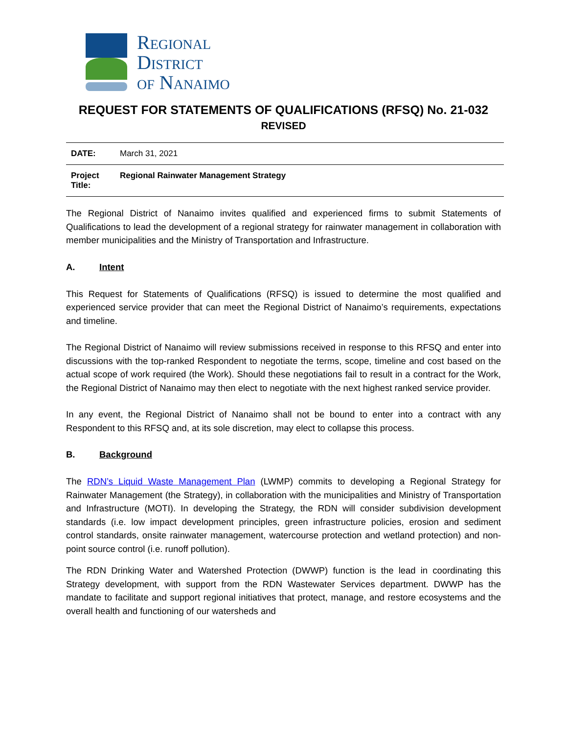Regional
District
of Nanaimo
REQUEST FOR STATEMENTS OF QUALIFICATIONS (RFSQ) No. 21-032
REVISED
| DATE: | March 31, 2021 |
| Project Title: | Regional Rainwater Management Strategy |
The Regional District of Nanaimo invites qualified and experienced firms to submit Statements of Qualifications to lead the development of a regional strategy for rainwater management in collaboration with member municipalities and the Ministry of Transportation and Infrastructure.
A. Intent
This Request for Statements of Qualifications (RFSQ) is issued to determine the most qualified and experienced service provider that can meet the Regional District of Nanaimo’s requirements, expectations and timeline.
The Regional District of Nanaimo will review submissions received in response to this RFSQ and enter into discussions with the top-ranked Respondent to negotiate the terms, scope, timeline and cost based on the actual scope of work required (the Work). Should these negotiations fail to result in a contract for the Work, the Regional District of Nanaimo may then elect to negotiate with the next highest ranked service provider.
In any event, the Regional District of Nanaimo shall not be bound to enter into a contract with any Respondent to this RFSQ and, at its sole discretion, may elect to collapse this process.
B. Background
The RDN’s Liquid Waste Management Plan (LWMP) commits to developing a Regional Strategy for Rainwater Management (the Strategy), in collaboration with the municipalities and Ministry of Transportation and Infrastructure (MOTI). In developing the Strategy, the RDN will consider subdivision development standards (i.e. low impact development principles, green infrastructure policies, erosion and sediment control standards, onsite rainwater management, watercourse protection and wetland protection) and non-point source control (i.e. runoff pollution).
The RDN Drinking Water and Watershed Protection (DWWP) function is the lead in coordinating this Strategy development, with support from the RDN Wastewater Services department. DWWP has the mandate to facilitate and support regional initiatives that protect, manage, and restore ecosystems and the overall health and functioning of our watersheds and